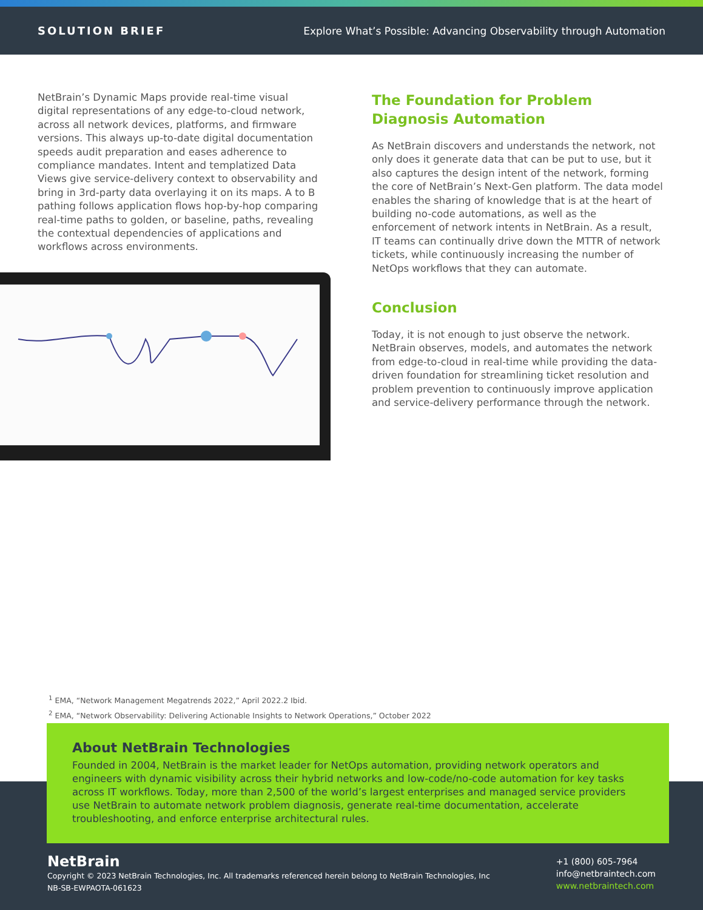SOLUTION BRIEF Explore What’s Possible: Advancing Observability through Automation
NetBrain’s Dynamic Maps provide real-time visual digital representations of any edge-to-cloud network, across all network devices, platforms, and firmware versions. This always up-to-date digital documentation speeds audit preparation and eases adherence to compliance mandates. Intent and templatized Data Views give service-delivery context to observability and bring in 3rd-party data overlaying it on its maps. A to B pathing follows application flows hop-by-hop comparing real-time paths to golden, or baseline, paths, revealing the contextual dependencies of applications and workflows across environments.
The Foundation for Problem Diagnosis Automation
As NetBrain discovers and understands the network, not only does it generate data that can be put to use, but it also captures the design intent of the network, forming the core of NetBrain’s Next-Gen platform. The data model enables the sharing of knowledge that is at the heart of building no-code automations, as well as the enforcement of network intents in NetBrain. As a result, IT teams can continually drive down the MTTR of network tickets, while continuously increasing the number of NetOps workflows that they can automate.
Conclusion
Today, it is not enough to just observe the network. NetBrain observes, models, and automates the network from edge-to-cloud in real-time while providing the data-driven foundation for streamlining ticket resolution and problem prevention to continuously improve application and service-delivery performance through the network.
<sup>1</sup> EMA, “Network Management Megatrends 2022,” April 2022.2 Ibid.
<sup>2</sup> EMA, “Network Observability: Delivering Actionable Insights to Network Operations,” October 2022
About NetBrain Technologies
Founded in 2004, NetBrain is the market leader for NetOps automation, providing network operators and engineers with dynamic visibility across their hybrid networks and low-code/no-code automation for key tasks across IT workflows. Today, more than 2,500 of the world’s largest enterprises and managed service providers use NetBrain to automate network problem diagnosis, generate real-time documentation, accelerate troubleshooting, and enforce enterprise architectural rules.
NetBrain
Copyright © 2023 NetBrain Technologies, Inc. All trademarks referenced herein belong to NetBrain Technologies, Inc
NB-SB-EWPAOTA-061623
+1 (800) 605-7964
info@netbraintech.com
www.netbraintech.com